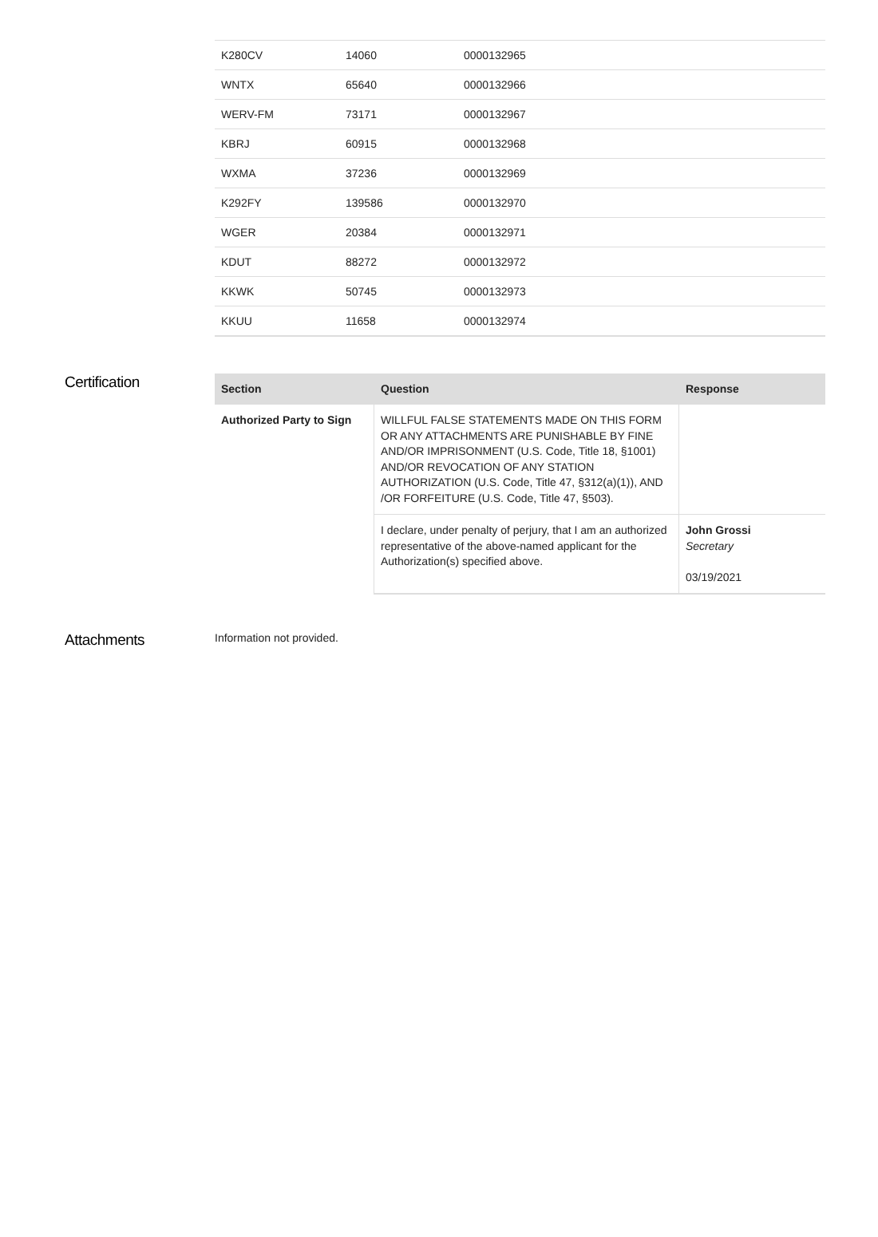| K280CV | 14060 | 0000132965 |
| WNTX | 65640 | 0000132966 |
| WERV-FM | 73171 | 0000132967 |
| KBRJ | 60915 | 0000132968 |
| WXMA | 37236 | 0000132969 |
| K292FY | 139586 | 0000132970 |
| WGER | 20384 | 0000132971 |
| KDUT | 88272 | 0000132972 |
| KKWK | 50745 | 0000132973 |
| KKUU | 11658 | 0000132974 |
Certification
| Section | Question | Response |
| --- | --- | --- |
| Authorized Party to Sign | WILLFUL FALSE STATEMENTS MADE ON THIS FORM OR ANY ATTACHMENTS ARE PUNISHABLE BY FINE AND/OR IMPRISONMENT (U.S. Code, Title 18, §1001) AND/OR REVOCATION OF ANY STATION AUTHORIZATION (U.S. Code, Title 47, §312(a)(1)), AND /OR FORFEITURE (U.S. Code, Title 47, §503). | |
| | I declare, under penalty of perjury, that I am an authorized representative of the above-named applicant for the Authorization(s) specified above. | John Grossi Secretary 03/19/2021 |
Attachments
Information not provided.